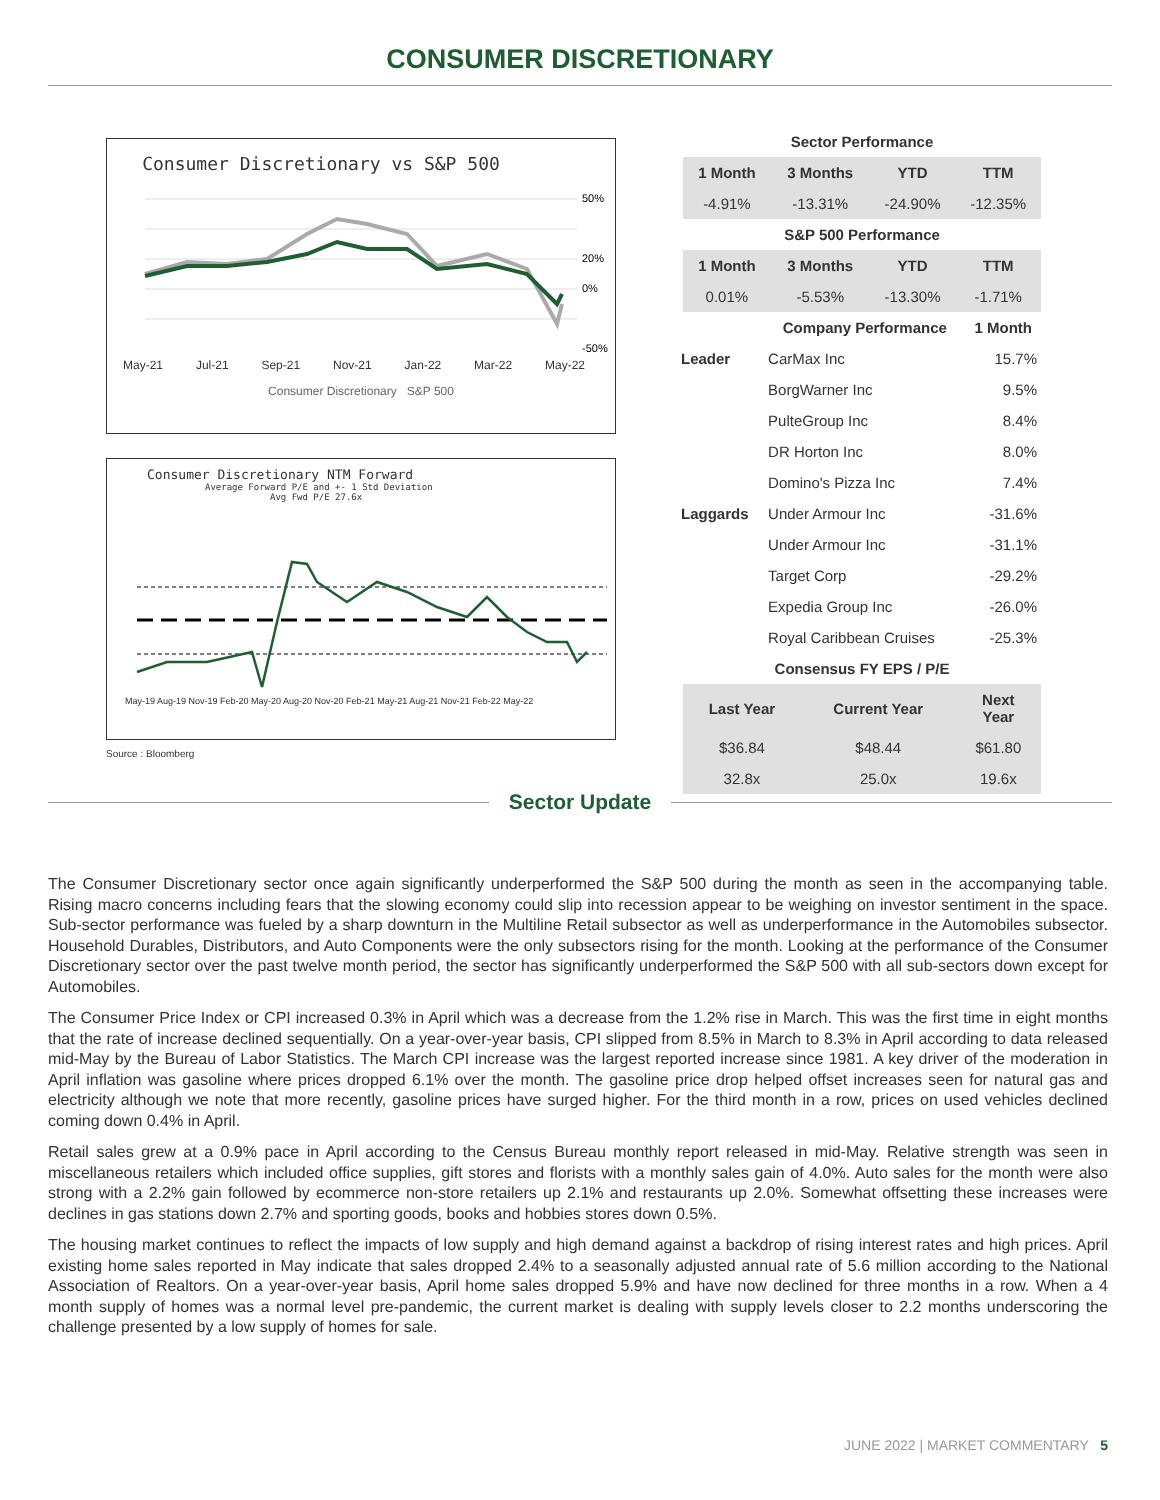CONSUMER DISCRETIONARY
Consumer Discretionary vs S&P 500
50%
20%
0%
-50%
May-21 Jul-21 Sep-21 Nov-21 Jan-22 Mar-22 May-22
Consumer Discretionary S&P 500
Consumer Discretionary NTM Forward
Average Forward P/E and +- 1 Std Deviation
Avg Fwd P/E 27.6x
May-19 Aug-19 Nov-19 Feb-20 May-20 Aug-20 Nov-20 Feb-21 May-21 Aug-21 Nov-21 Feb-22 May-22
Source : Bloomberg
| Sector Performance | | | |
| 1 Month | 3 Months | YTD | TTM |
| -4.91% | -13.31% | -24.90% | -12.35% |
| S&P 500 Performance | | | |
| 1 Month | 3 Months | YTD | TTM |
| 0.01% | -5.53% | -13.30% | -1.71% |
| | Company Performance | 1 Month |
| --- | --- | --- |
| Leader | CarMax Inc | 15.7% |
| | BorgWarner Inc | 9.5% |
| | PulteGroup Inc | 8.4% |
| | DR Horton Inc | 8.0% |
| | Domino's Pizza Inc | 7.4% |
| Laggards | Under Armour Inc | -31.6% |
| | Under Armour Inc | -31.1% |
| | Target Corp | -29.2% |
| | Expedia Group Inc | -26.0% |
| | Royal Caribbean Cruises | -25.3% |
| Consensus FY EPS / P/E | | |
| Last Year | Current Year | Next Year |
| $36.84 | $48.44 | $61.80 |
| 32.8x | 25.0x | 19.6x |
Sector Update
The Consumer Discretionary sector once again significantly underperformed the S&P 500 during the month as seen in the accompanying table. Rising macro concerns including fears that the slowing economy could slip into recession appear to be weighing on investor sentiment in the space. Sub-sector performance was fueled by a sharp downturn in the Multiline Retail subsector as well as underperformance in the Automobiles subsector. Household Durables, Distributors, and Auto Components were the only subsectors rising for the month. Looking at the performance of the Consumer Discretionary sector over the past twelve month period, the sector has significantly underperformed the S&P 500 with all sub-sectors down except for Automobiles.
The Consumer Price Index or CPI increased 0.3% in April which was a decrease from the 1.2% rise in March. This was the first time in eight months that the rate of increase declined sequentially. On a year-over-year basis, CPI slipped from 8.5% in March to 8.3% in April according to data released mid-May by the Bureau of Labor Statistics. The March CPI increase was the largest reported increase since 1981. A key driver of the moderation in April inflation was gasoline where prices dropped 6.1% over the month. The gasoline price drop helped offset increases seen for natural gas and electricity although we note that more recently, gasoline prices have surged higher. For the third month in a row, prices on used vehicles declined coming down 0.4% in April.
Retail sales grew at a 0.9% pace in April according to the Census Bureau monthly report released in mid-May. Relative strength was seen in miscellaneous retailers which included office supplies, gift stores and florists with a monthly sales gain of 4.0%. Auto sales for the month were also strong with a 2.2% gain followed by ecommerce non-store retailers up 2.1% and restaurants up 2.0%. Somewhat offsetting these increases were declines in gas stations down 2.7% and sporting goods, books and hobbies stores down 0.5%.
The housing market continues to reflect the impacts of low supply and high demand against a backdrop of rising interest rates and high prices. April existing home sales reported in May indicate that sales dropped 2.4% to a seasonally adjusted annual rate of 5.6 million according to the National Association of Realtors. On a year-over-year basis, April home sales dropped 5.9% and have now declined for three months in a row. When a 4 month supply of homes was a normal level pre-pandemic, the current market is dealing with supply levels closer to 2.2 months underscoring the challenge presented by a low supply of homes for sale.
JUNE 2022 | MARKET COMMENTARY 5